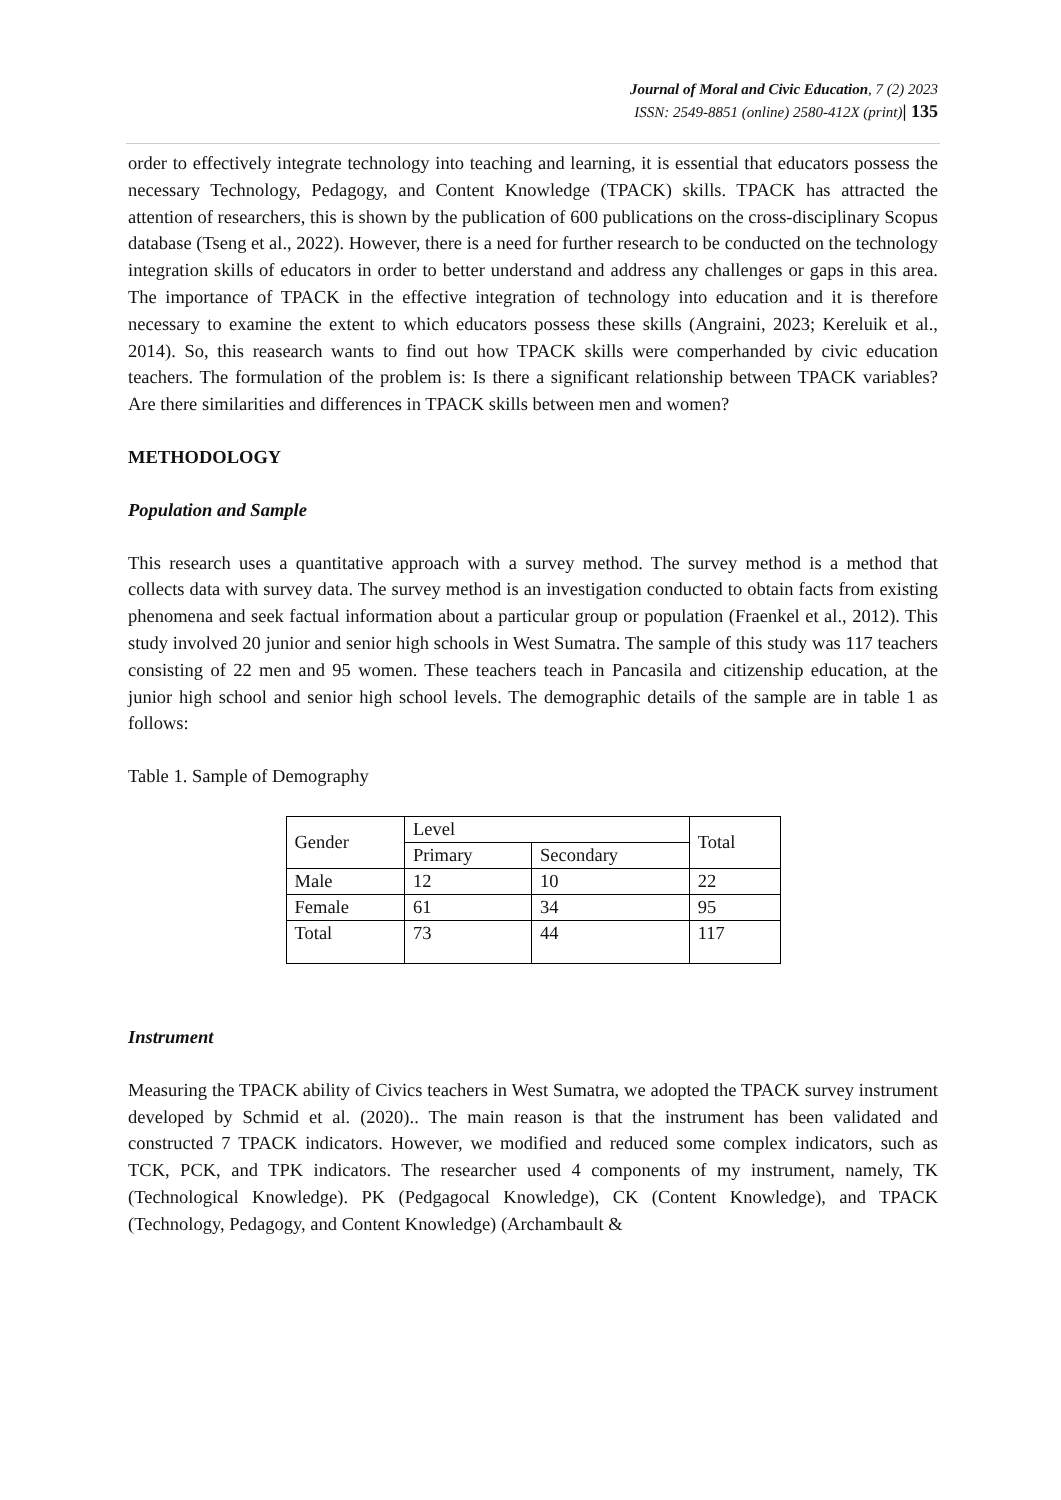Journal of Moral and Civic Education, 7 (2) 2023
ISSN: 2549-8851 (online) 2580-412X (print)| 135
order to effectively integrate technology into teaching and learning, it is essential that educators possess the necessary Technology, Pedagogy, and Content Knowledge (TPACK) skills. TPACK has attracted the attention of researchers, this is shown by the publication of 600 publications on the cross-disciplinary Scopus database (Tseng et al., 2022). However, there is a need for further research to be conducted on the technology integration skills of educators in order to better understand and address any challenges or gaps in this area. The importance of TPACK in the effective integration of technology into education and it is therefore necessary to examine the extent to which educators possess these skills (Angraini, 2023; Kereluik et al., 2014). So, this reasearch wants to find out how TPACK skills were comperhanded by civic education teachers. The formulation of the problem is: Is there a significant relationship between TPACK variables? Are there similarities and differences in TPACK skills between men and women?
METHODOLOGY
Population and Sample
This research uses a quantitative approach with a survey method. The survey method is a method that collects data with survey data. The survey method is an investigation conducted to obtain facts from existing phenomena and seek factual information about a particular group or population (Fraenkel et al., 2012). This study involved 20 junior and senior high schools in West Sumatra. The sample of this study was 117 teachers consisting of 22 men and 95 women. These teachers teach in Pancasila and citizenship education, at the junior high school and senior high school levels. The demographic details of the sample are in table 1 as follows:
Table 1. Sample of Demography
| Gender | Level | | Total |
| | Primary | Secondary | |
| Male | 12 | 10 | 22 |
| Female | 61 | 34 | 95 |
| Total | 73 | 44 | 117 |
Instrument
Measuring the TPACK ability of Civics teachers in West Sumatra, we adopted the TPACK survey instrument developed by Schmid et al. (2020).. The main reason is that the instrument has been validated and constructed 7 TPACK indicators. However, we modified and reduced some complex indicators, such as TCK, PCK, and TPK indicators. The researcher used 4 components of my instrument, namely, TK (Technological Knowledge). PK (Pedgagocal Knowledge), CK (Content Knowledge), and TPACK (Technology, Pedagogy, and Content Knowledge) (Archambault &